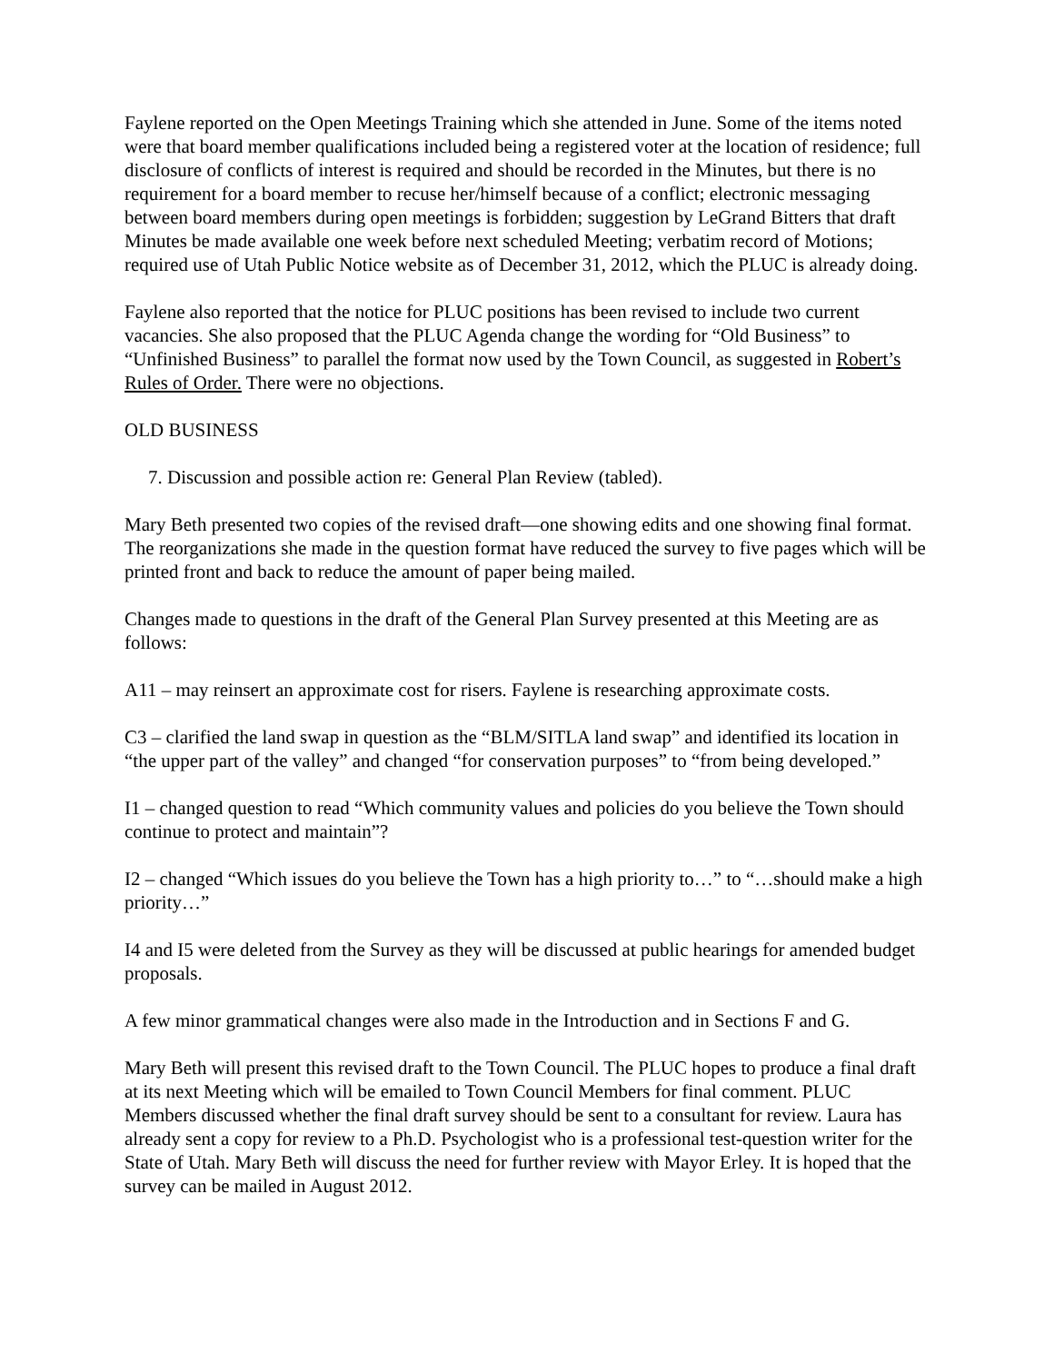Faylene reported on the Open Meetings Training which she attended in June. Some of the items noted were that board member qualifications included being a registered voter at the location of residence; full disclosure of conflicts of interest is required and should be recorded in the Minutes, but there is no requirement for a board member to recuse her/himself because of a conflict; electronic messaging between board members during open meetings is forbidden; suggestion by LeGrand Bitters that draft Minutes be made available one week before next scheduled Meeting; verbatim record of Motions; required use of Utah Public Notice website as of December 31, 2012, which the PLUC is already doing.
Faylene also reported that the notice for PLUC positions has been revised to include two current vacancies. She also proposed that the PLUC Agenda change the wording for “Old Business” to “Unfinished Business” to parallel the format now used by the Town Council, as suggested in Robert’s Rules of Order. There were no objections.
OLD BUSINESS
7. Discussion and possible action re: General Plan Review (tabled).
Mary Beth presented two copies of the revised draft—one showing edits and one showing final format. The reorganizations she made in the question format have reduced the survey to five pages which will be printed front and back to reduce the amount of paper being mailed.
Changes made to questions in the draft of the General Plan Survey presented at this Meeting are as follows:
A11 – may reinsert an approximate cost for risers. Faylene is researching approximate costs.
C3 – clarified the land swap in question as the “BLM/SITLA land swap” and identified its location in “the upper part of the valley” and changed “for conservation purposes” to “from being developed.”
I1 – changed question to read “Which community values and policies do you believe the Town should continue to protect and maintain”?
I2 – changed “Which issues do you believe the Town has a high priority to…” to “…should make a high priority…”
I4 and I5 were deleted from the Survey as they will be discussed at public hearings for amended budget proposals.
A few minor grammatical changes were also made in the Introduction and in Sections F and G.
Mary Beth will present this revised draft to the Town Council. The PLUC hopes to produce a final draft at its next Meeting which will be emailed to Town Council Members for final comment. PLUC Members discussed whether the final draft survey should be sent to a consultant for review. Laura has already sent a copy for review to a Ph.D. Psychologist who is a professional test-question writer for the State of Utah. Mary Beth will discuss the need for further review with Mayor Erley. It is hoped that the survey can be mailed in August 2012.